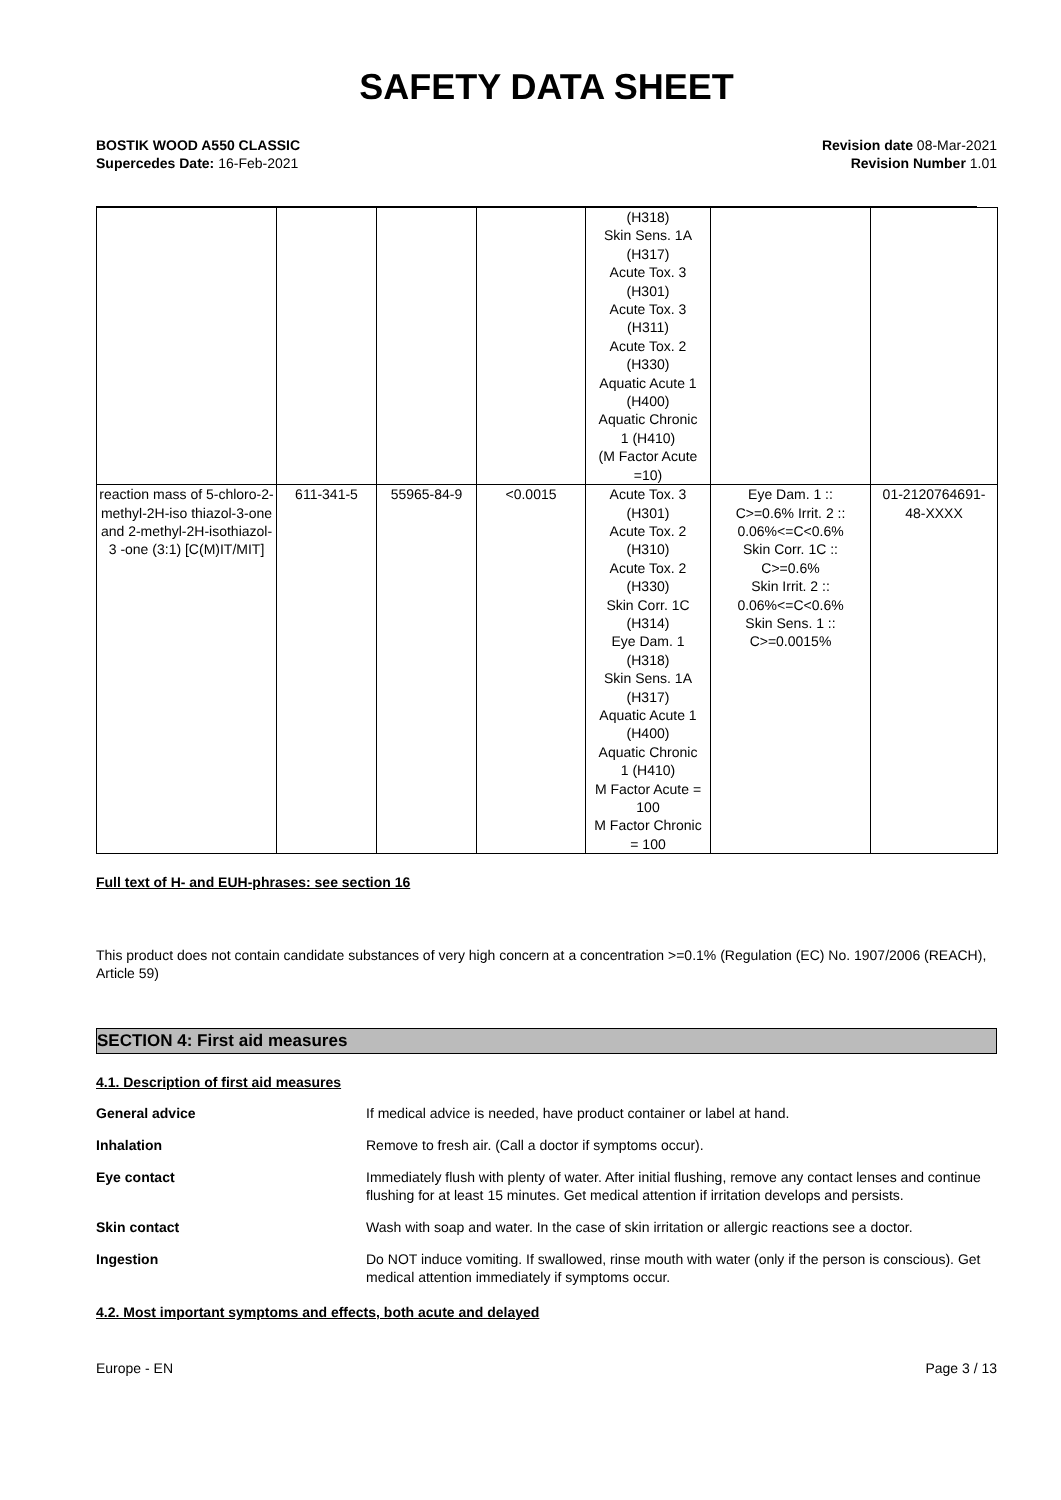SAFETY DATA SHEET
BOSTIK WOOD A550 CLASSIC
Supercedes Date: 16-Feb-2021
Revision date 08-Mar-2021
Revision Number 1.01
| | | | | (H318) Skin Sens. 1A (H317) Acute Tox. 3 (H301) Acute Tox. 3 (H311) Acute Tox. 2 (H330) Aquatic Acute 1 (H400) Aquatic Chronic 1 (H410) (M Factor Acute =10) | | |
| reaction mass of 5-chloro-2-methyl-2H-iso thiazol-3-one and 2-methyl-2H-isothiazol-3 -one (3:1) [C(M)IT/MIT] | 611-341-5 | 55965-84-9 | <0.0015 | Acute Tox. 3 (H301) Acute Tox. 2 (H310) Acute Tox. 2 (H330) Skin Corr. 1C (H314) Eye Dam. 1 (H318) Skin Sens. 1A (H317) Aquatic Acute 1 (H400) Aquatic Chronic 1 (H410) M Factor Acute = 100 M Factor Chronic = 100 | Eye Dam. 1 :: C>=0.6% Irrit. 2 :: 0.06%<=C<0.6% Skin Corr. 1C :: C>=0.6% Skin Irrit. 2 :: 0.06%<=C<0.6% Skin Sens. 1 :: C>=0.0015% | 01-2120764691- 48-XXXX |
Full text of H- and EUH-phrases: see section 16
This product does not contain candidate substances of very high concern at a concentration >=0.1% (Regulation (EC) No. 1907/2006 (REACH), Article 59)
SECTION 4: First aid measures
4.1. Description of first aid measures
General advice If medical advice is needed, have product container or label at hand.
Inhalation Remove to fresh air. (Call a doctor if symptoms occur).
Eye contact Immediately flush with plenty of water. After initial flushing, remove any contact lenses and continue flushing for at least 15 minutes. Get medical attention if irritation develops and persists.
Skin contact Wash with soap and water. In the case of skin irritation or allergic reactions see a doctor.
Ingestion Do NOT induce vomiting. If swallowed, rinse mouth with water (only if the person is conscious). Get medical attention immediately if symptoms occur.
4.2. Most important symptoms and effects, both acute and delayed
Europe - EN Page 3 / 13